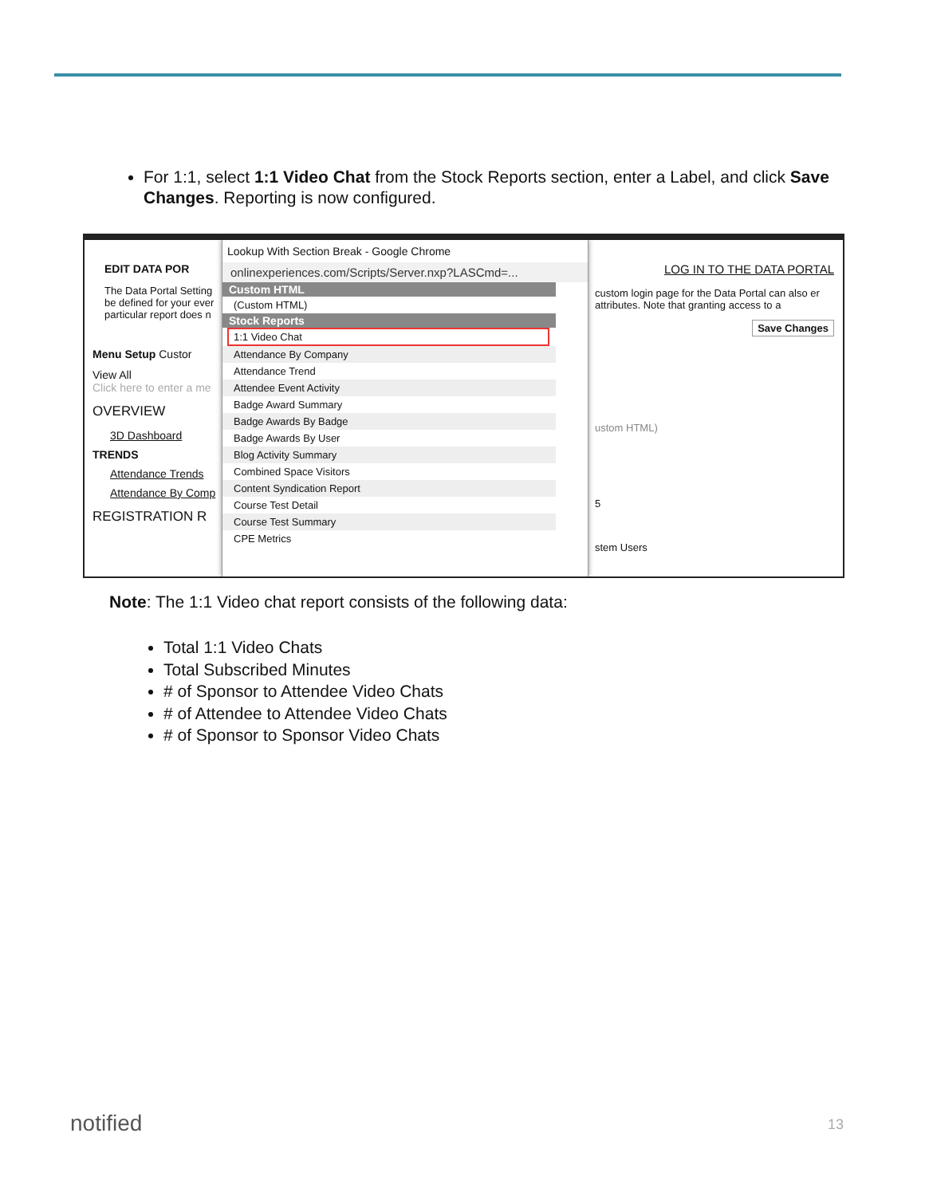For 1:1, select 1:1 Video Chat from the Stock Reports section, enter a Label, and click Save Changes. Reporting is now configured.
EDIT DATA POR
The Data Portal Setting be defined for your ever particular report does n
Menu Setup Custor
View All
Click here to enter a me
OVERVIEW
3D Dashboard
TRENDS
Attendance Trends
Attendance By Comp
REGISTRATION R
Lookup With Section Break - Google Chrome
onlinexperiences.com/Scripts/Server.nxp?LASCmd=...
Custom HTML
(Custom HTML)
Stock Reports
1:1 Video Chat
Attendance By Company
Attendance Trend
Attendee Event Activity
Badge Award Summary
Badge Awards By Badge
Badge Awards By User
Blog Activity Summary
Combined Space Visitors
Content Syndication Report
Course Test Detail
Course Test Summary
CPE Metrics
LOG IN TO THE DATA PORTAL
custom login page for the Data Portal can also er attributes. Note that granting access to a
Save Changes
ustom HTML)
5
stem Users
Note: The 1:1 Video chat report consists of the following data:
Total 1:1 Video Chats
Total Subscribed Minutes
# of Sponsor to Attendee Video Chats
# of Attendee to Attendee Video Chats
# of Sponsor to Sponsor Video Chats
notified 13